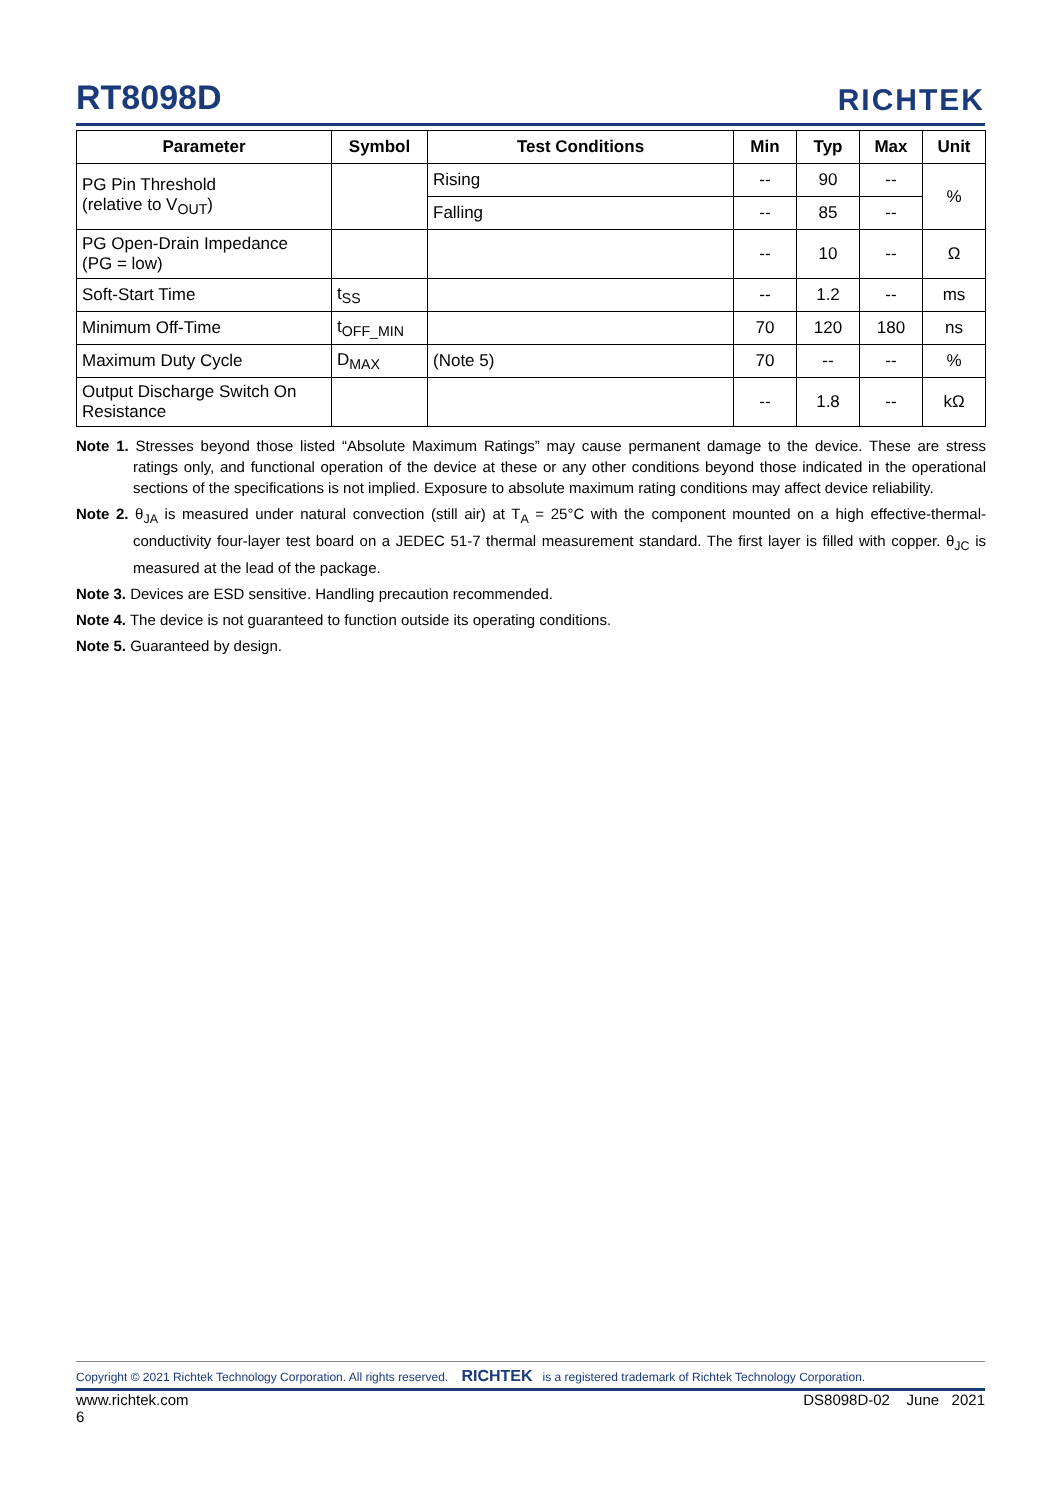RT8098D
RICHTEK
| Parameter | Symbol | Test Conditions | Min | Typ | Max | Unit |
| --- | --- | --- | --- | --- | --- | --- |
| PG Pin Threshold (relative to V<sub>OUT</sub>) | | Rising | -- | 90 | -- | % |
| | | Falling | -- | 85 | -- | |
| PG Open-Drain Impedance (PG = low) | | | -- | 10 | -- | Ω |
| Soft-Start Time | t<sub>SS</sub> | | -- | 1.2 | -- | ms |
| Minimum Off-Time | t<sub>OFF_MIN</sub> | | 70 | 120 | 180 | ns |
| Maximum Duty Cycle | D<sub>MAX</sub> | (Note 5) | 70 | -- | -- | % |
| Output Discharge Switch On Resistance | | | -- | 1.8 | -- | kΩ |
Note 1. Stresses beyond those listed “Absolute Maximum Ratings” may cause permanent damage to the device. These are stress ratings only, and functional operation of the device at these or any other conditions beyond those indicated in the operational sections of the specifications is not implied. Exposure to absolute maximum rating conditions may affect device reliability.
Note 2. θ<sub>JA</sub> is measured under natural convection (still air) at T<sub>A</sub> = 25°C with the component mounted on a high effective-thermal-conductivity four-layer test board on a JEDEC 51-7 thermal measurement standard. The first layer is filled with copper. θ<sub>JC</sub> is measured at the lead of the package.
Note 3. Devices are ESD sensitive. Handling precaution recommended.
Note 4. The device is not guaranteed to function outside its operating conditions.
Note 5. Guaranteed by design.
Copyright © 2021 Richtek Technology Corporation. All rights reserved. RICHTEK is a registered trademark of Richtek Technology Corporation.
www.richtek.com DS8098D-02 June 2021
6